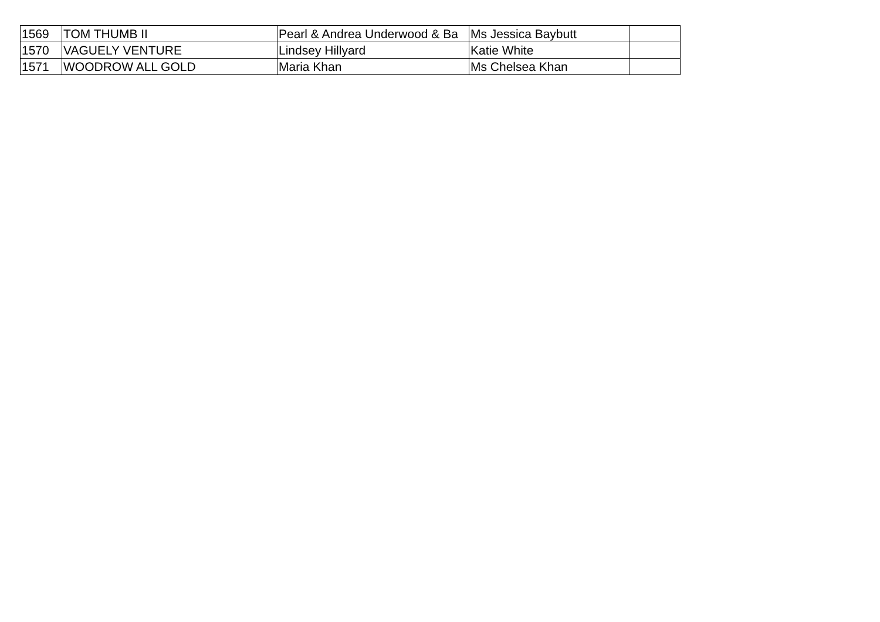| 1569 | TOM THUMB II | Pearl & Andrea Underwood & Ba | Ms Jessica Baybutt | |
| 1570 | VAGUELY VENTURE | Lindsey Hillyard | Katie White | |
| 1571 | WOODROW ALL GOLD | Maria Khan | Ms Chelsea Khan | |